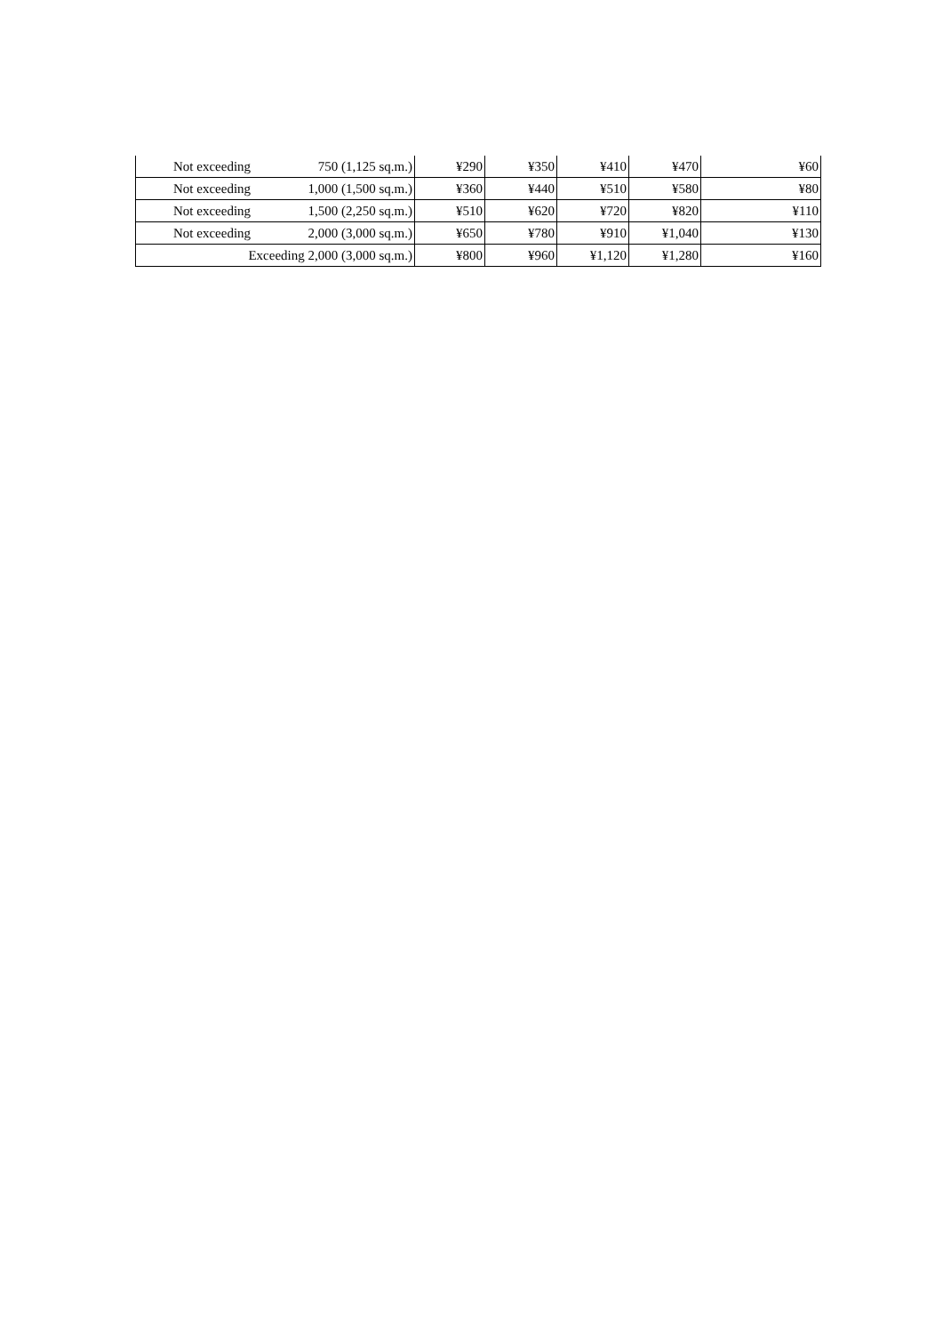| Not exceeding | 750 (1,125 sq.m.) | ¥290 | ¥350 | ¥410 | ¥470 | ¥60 |
| Not exceeding | 1,000 (1,500 sq.m.) | ¥360 | ¥440 | ¥510 | ¥580 | ¥80 |
| Not exceeding | 1,500 (2,250 sq.m.) | ¥510 | ¥620 | ¥720 | ¥820 | ¥110 |
| Not exceeding | 2,000 (3,000 sq.m.) | ¥650 | ¥780 | ¥910 | ¥1,040 | ¥130 |
| Exceeding 2,000 (3,000 sq.m.) | | ¥800 | ¥960 | ¥1,120 | ¥1,280 | ¥160 |